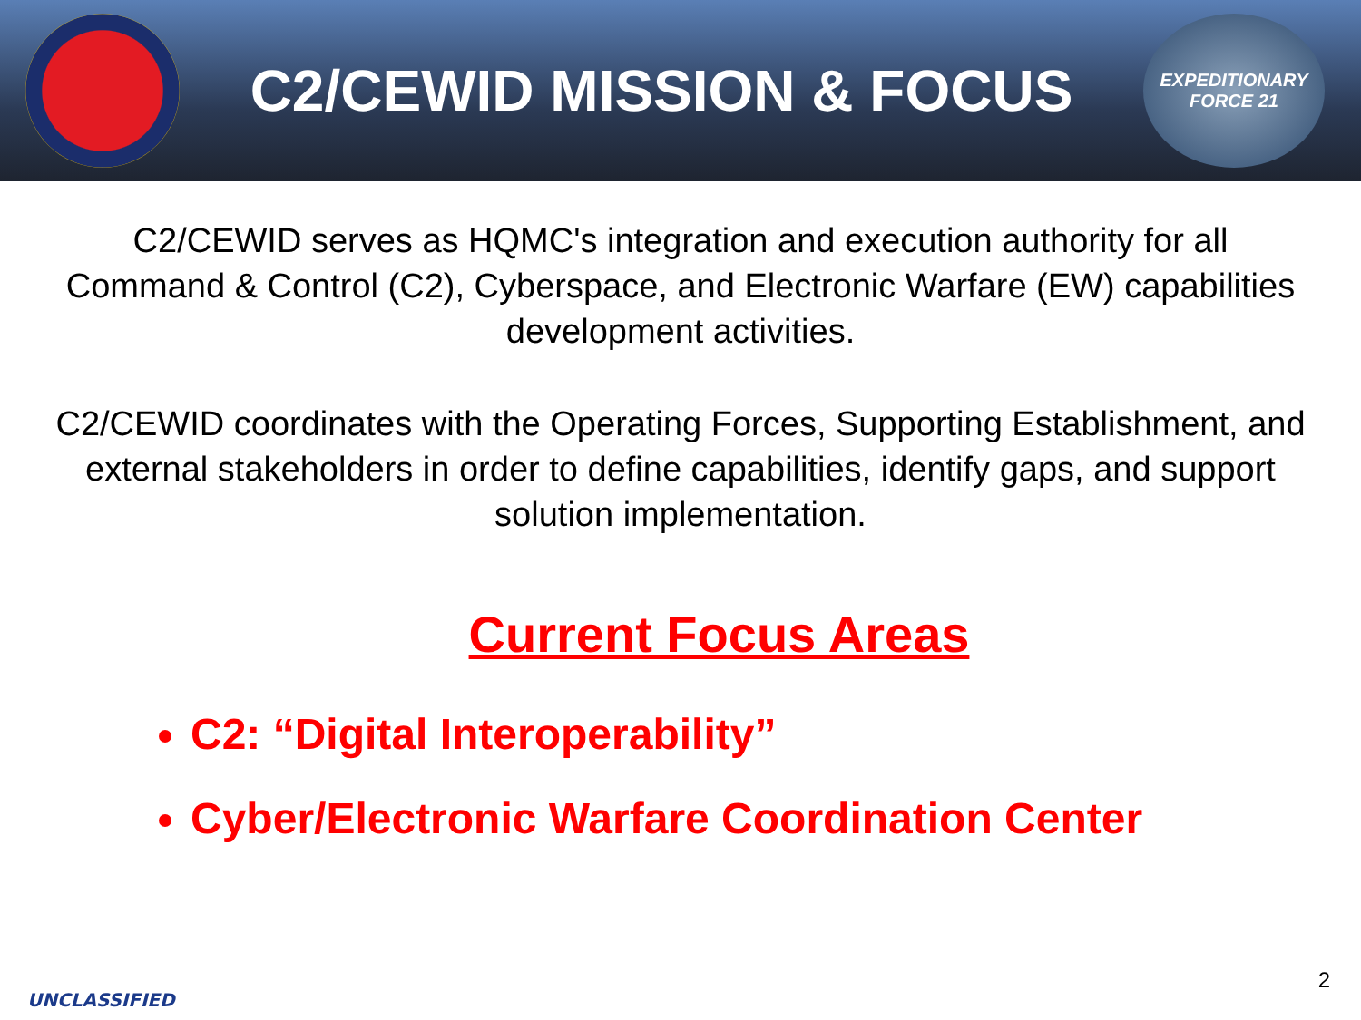C2/CEWID MISSION & FOCUS
EXPEDITIONARY
FORCE 21
C2/CEWID serves as HQMC's integration and execution authority for all Command & Control (C2), Cyberspace, and Electronic Warfare (EW) capabilities development activities.
C2/CEWID coordinates with the Operating Forces, Supporting Establishment, and external stakeholders in order to define capabilities, identify gaps, and support solution implementation.
Current Focus Areas
C2: “Digital Interoperability”
Cyber/Electronic Warfare Coordination Center
UNCLASSIFIED
2